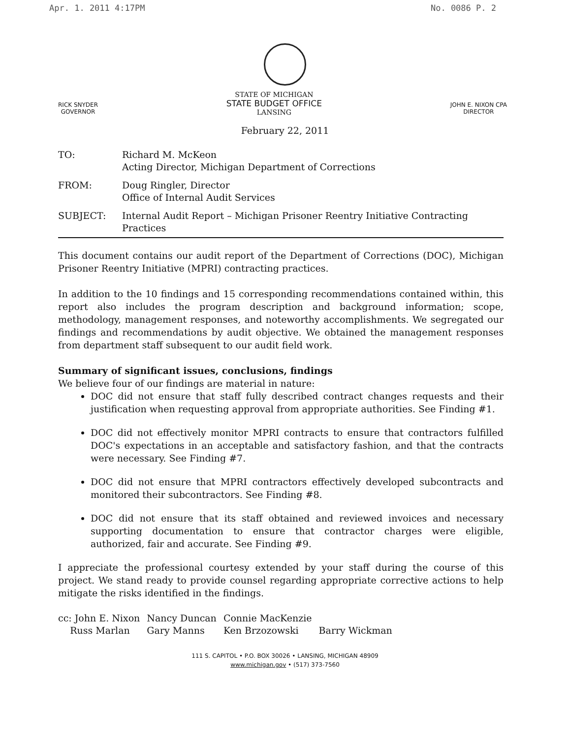Apr. 1. 2011 4:17PM No. 0086 P. 2
RICK SNYDER
GOVERNOR
STATE OF MICHIGAN
STATE BUDGET OFFICE
LANSING
JOHN E. NIXON CPA
DIRECTOR
February 22, 2011
| TO: | Richard M. McKeon Acting Director, Michigan Department of Corrections |
| FROM: | Doug Ringler, Director Office of Internal Audit Services |
| SUBJECT: | Internal Audit Report – Michigan Prisoner Reentry Initiative Contracting Practices |
This document contains our audit report of the Department of Corrections (DOC), Michigan Prisoner Reentry Initiative (MPRI) contracting practices.
In addition to the 10 findings and 15 corresponding recommendations contained within, this report also includes the program description and background information; scope, methodology, management responses, and noteworthy accomplishments. We segregated our findings and recommendations by audit objective. We obtained the management responses from department staff subsequent to our audit field work.
Summary of significant issues, conclusions, findings
We believe four of our findings are material in nature:
DOC did not ensure that staff fully described contract changes requests and their justification when requesting approval from appropriate authorities. See Finding #1.
DOC did not effectively monitor MPRI contracts to ensure that contractors fulfilled DOC's expectations in an acceptable and satisfactory fashion, and that the contracts were necessary. See Finding #7.
DOC did not ensure that MPRI contractors effectively developed subcontracts and monitored their subcontractors. See Finding #8.
DOC did not ensure that its staff obtained and reviewed invoices and necessary supporting documentation to ensure that contractor charges were eligible, authorized, fair and accurate. See Finding #9.
I appreciate the professional courtesy extended by your staff during the course of this project. We stand ready to provide counsel regarding appropriate corrective actions to help mitigate the risks identified in the findings.
| cc: John E. Nixon | Nancy Duncan | Connie MacKenzie | |
| Russ Marlan | Gary Manns | Ken Brzozowski | Barry Wickman |
111 S. CAPITOL • P.O. BOX 30026 • LANSING, MICHIGAN 48909
www.michigan.gov • (517) 373-7560